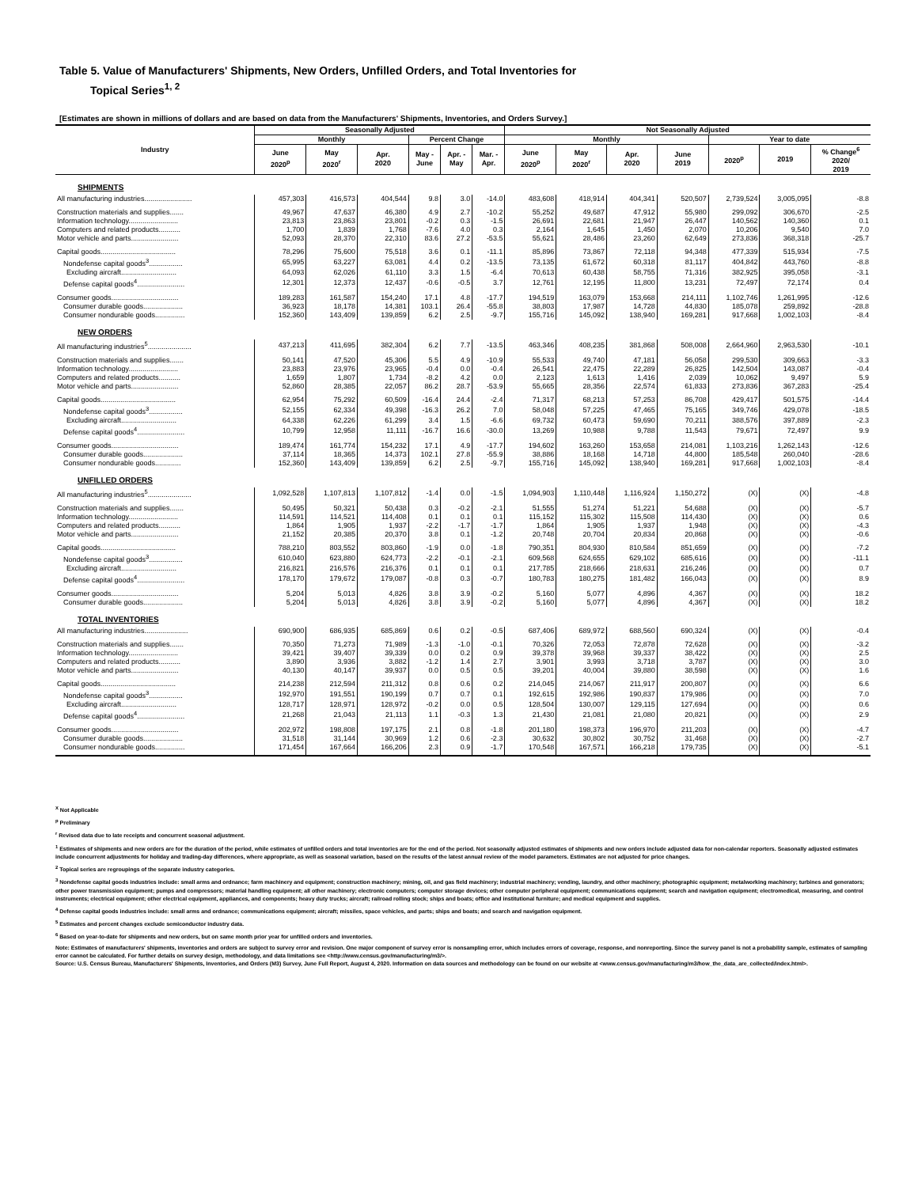Table 5. Value of Manufacturers' Shipments, New Orders, Unfilled Orders, and Total Inventories for
Topical Series<sup>1, 2</sup>
[Estimates are shown in millions of dollars and are based on data from the Manufacturers' Shipments, Inventories, and Orders Survey.]
| Industry | Seasonally Adjusted | | | | | | Not Seasonally Adjusted | | | | | | |
| --- | --- | --- | --- | --- | --- | --- | --- | --- | --- | --- | --- | --- | --- |
| | Monthly | | | Percent Change | | | Monthly | | | | Year to date | | |
| | June 2020<sup>p</sup> | May 2020<sup>r</sup> | Apr. 2020 | May - June | Apr. - May | Mar. - Apr. | June 2020<sup>p</sup> | May 2020<sup>r</sup> | Apr. 2020 | June 2019 | 2020<sup>p</sup> | 2019 | % Change<sup>6</sup> 2020/ 2019 |
| SHIPMENTS | | | | | | | | | | | | | |
| All manufacturing industries........................ | 457,303 | 416,573 | 404,544 | 9.8 | 3.0 | -14.0 | 483,608 | 418,914 | 404,341 | 520,507 | 2,739,524 | 3,005,095 | -8.8 |
| Construction materials and supplies....... | 49,967 | 47,637 | 46,380 | 4.9 | 2.7 | -10.2 | 55,252 | 49,687 | 47,912 | 55,980 | 299,092 | 306,670 | -2.5 |
| Information technology......................... | 23,813 | 23,863 | 23,801 | -0.2 | 0.3 | -1.5 | 26,691 | 22,681 | 21,947 | 26,447 | 140,562 | 140,360 | 0.1 |
| Computers and related products........... | 1,700 | 1,839 | 1,768 | -7.6 | 4.0 | 0.3 | 2,164 | 1,645 | 1,450 | 2,070 | 10,206 | 9,540 | 7.0 |
| Motor vehicle and parts........................ | 52,093 | 28,370 | 22,310 | 83.6 | 27.2 | -53.5 | 55,621 | 28,486 | 23,260 | 62,649 | 273,836 | 368,318 | -25.7 |
| Capital goods...................................... | 78,296 | 75,600 | 75,518 | 3.6 | 0.1 | -11.1 | 85,896 | 73,867 | 72,118 | 94,348 | 477,339 | 515,934 | -7.5 |
| Nondefense capital goods<sup>3</sup>................. | 65,995 | 63,227 | 63,081 | 4.4 | 0.2 | -13.5 | 73,135 | 61,672 | 60,318 | 81,117 | 404,842 | 443,760 | -8.8 |
| Excluding aircraft............................ | 64,093 | 62,026 | 61,110 | 3.3 | 1.5 | -6.4 | 70,613 | 60,438 | 58,755 | 71,316 | 382,925 | 395,058 | -3.1 |
| Defense capital goods<sup>4</sup>........................ | 12,301 | 12,373 | 12,437 | -0.6 | -0.5 | 3.7 | 12,761 | 12,195 | 11,800 | 13,231 | 72,497 | 72,174 | 0.4 |
| Consumer goods.................................. | 189,283 | 161,587 | 154,240 | 17.1 | 4.8 | -17.7 | 194,519 | 163,079 | 153,668 | 214,111 | 1,102,746 | 1,261,995 | -12.6 |
| Consumer durable goods.................... | 36,923 | 18,178 | 14,381 | 103.1 | 26.4 | -55.8 | 38,803 | 17,987 | 14,728 | 44,830 | 185,078 | 259,892 | -28.8 |
| Consumer nondurable goods............... | 152,360 | 143,409 | 139,859 | 6.2 | 2.5 | -9.7 | 155,716 | 145,092 | 138,940 | 169,281 | 917,668 | 1,002,103 | -8.4 |
| NEW ORDERS | | | | | | | | | | | | | |
| All manufacturing industries<sup>5</sup>...................... | 437,213 | 411,695 | 382,304 | 6.2 | 7.7 | -13.5 | 463,346 | 408,235 | 381,868 | 508,008 | 2,664,960 | 2,963,530 | -10.1 |
| Construction materials and supplies....... | 50,141 | 47,520 | 45,306 | 5.5 | 4.9 | -10.9 | 55,533 | 49,740 | 47,181 | 56,058 | 299,530 | 309,663 | -3.3 |
| Information technology......................... | 23,883 | 23,976 | 23,965 | -0.4 | 0.0 | -0.4 | 26,541 | 22,475 | 22,289 | 26,825 | 142,504 | 143,087 | -0.4 |
| Computers and related products........... | 1,659 | 1,807 | 1,734 | -8.2 | 4.2 | 0.0 | 2,123 | 1,613 | 1,416 | 2,039 | 10,062 | 9,497 | 5.9 |
| Motor vehicle and parts........................ | 52,860 | 28,385 | 22,057 | 86.2 | 28.7 | -53.9 | 55,665 | 28,356 | 22,574 | 61,833 | 273,836 | 367,283 | -25.4 |
| Capital goods...................................... | 62,954 | 75,292 | 60,509 | -16.4 | 24.4 | -2.4 | 71,317 | 68,213 | 57,253 | 86,708 | 429,417 | 501,575 | -14.4 |
| Nondefense capital goods<sup>3</sup>................. | 52,155 | 62,334 | 49,398 | -16.3 | 26.2 | 7.0 | 58,048 | 57,225 | 47,465 | 75,165 | 349,746 | 429,078 | -18.5 |
| Excluding aircraft............................ | 64,338 | 62,226 | 61,299 | 3.4 | 1.5 | -6.6 | 69,732 | 60,473 | 59,690 | 70,211 | 388,576 | 397,889 | -2.3 |
| Defense capital goods<sup>4</sup>........................ | 10,799 | 12,958 | 11,111 | -16.7 | 16.6 | -30.0 | 13,269 | 10,988 | 9,788 | 11,543 | 79,671 | 72,497 | 9.9 |
| Consumer goods.................................. | 189,474 | 161,774 | 154,232 | 17.1 | 4.9 | -17.7 | 194,602 | 163,260 | 153,658 | 214,081 | 1,103,216 | 1,262,143 | -12.6 |
| Consumer durable goods.................... | 37,114 | 18,365 | 14,373 | 102.1 | 27.8 | -55.9 | 38,886 | 18,168 | 14,718 | 44,800 | 185,548 | 260,040 | -28.6 |
| Consumer nondurable goods............. | 152,360 | 143,409 | 139,859 | 6.2 | 2.5 | -9.7 | 155,716 | 145,092 | 138,940 | 169,281 | 917,668 | 1,002,103 | -8.4 |
| UNFILLED ORDERS | | | | | | | | | | | | | |
| All manufacturing industries<sup>5</sup>...................... | 1,092,528 | 1,107,813 | 1,107,812 | -1.4 | 0.0 | -1.5 | 1,094,903 | 1,110,448 | 1,116,924 | 1,150,272 | (X) | (X) | -4.8 |
| Construction materials and supplies....... | 50,495 | 50,321 | 50,438 | 0.3 | -0.2 | -2.1 | 51,555 | 51,274 | 51,221 | 54,688 | (X) | (X) | -5.7 |
| Information technology......................... | 114,591 | 114,521 | 114,408 | 0.1 | 0.1 | 0.1 | 115,152 | 115,302 | 115,508 | 114,430 | (X) | (X) | 0.6 |
| Computers and related products........... | 1,864 | 1,905 | 1,937 | -2.2 | -1.7 | -1.7 | 1,864 | 1,905 | 1,937 | 1,948 | (X) | (X) | -4.3 |
| Motor vehicle and parts........................ | 21,152 | 20,385 | 20,370 | 3.8 | 0.1 | -1.2 | 20,748 | 20,704 | 20,834 | 20,868 | (X) | (X) | -0.6 |
| Capital goods...................................... | 788,210 | 803,552 | 803,860 | -1.9 | 0.0 | -1.8 | 790,351 | 804,930 | 810,584 | 851,659 | (X) | (X) | -7.2 |
| Nondefense capital goods<sup>3</sup>................. | 610,040 | 623,880 | 624,773 | -2.2 | -0.1 | -2.1 | 609,568 | 624,655 | 629,102 | 685,616 | (X) | (X) | -11.1 |
| Excluding aircraft............................ | 216,821 | 216,576 | 216,376 | 0.1 | 0.1 | 0.1 | 217,785 | 218,666 | 218,631 | 216,246 | (X) | (X) | 0.7 |
| Defense capital goods<sup>4</sup>........................ | 178,170 | 179,672 | 179,087 | -0.8 | 0.3 | -0.7 | 180,783 | 180,275 | 181,482 | 166,043 | (X) | (X) | 8.9 |
| Consumer goods.................................. | 5,204 | 5,013 | 4,826 | 3.8 | 3.9 | -0.2 | 5,160 | 5,077 | 4,896 | 4,367 | (X) | (X) | 18.2 |
| Consumer durable goods.................... | 5,204 | 5,013 | 4,826 | 3.8 | 3.9 | -0.2 | 5,160 | 5,077 | 4,896 | 4,367 | (X) | (X) | 18.2 |
| TOTAL INVENTORIES | | | | | | | | | | | | | |
| All manufacturing industries...................... | 690,900 | 686,935 | 685,869 | 0.6 | 0.2 | -0.5 | 687,406 | 689,972 | 688,560 | 690,324 | (X) | (X) | -0.4 |
| Construction materials and supplies....... | 70,350 | 71,273 | 71,989 | -1.3 | -1.0 | -0.1 | 70,326 | 72,053 | 72,878 | 72,628 | (X) | (X) | -3.2 |
| Information technology......................... | 39,421 | 39,407 | 39,339 | 0.0 | 0.2 | 0.9 | 39,378 | 39,968 | 39,337 | 38,422 | (X) | (X) | 2.5 |
| Computers and related products........... | 3,890 | 3,936 | 3,882 | -1.2 | 1.4 | 2.7 | 3,901 | 3,993 | 3,718 | 3,787 | (X) | (X) | 3.0 |
| Motor vehicle and parts........................ | 40,130 | 40,147 | 39,937 | 0.0 | 0.5 | 0.5 | 39,201 | 40,004 | 39,880 | 38,598 | (X) | (X) | 1.6 |
| Capital goods...................................... | 214,238 | 212,594 | 211,312 | 0.8 | 0.6 | 0.2 | 214,045 | 214,067 | 211,917 | 200,807 | (X) | (X) | 6.6 |
| Nondefense capital goods<sup>3</sup>................. | 192,970 | 191,551 | 190,199 | 0.7 | 0.7 | 0.1 | 192,615 | 192,986 | 190,837 | 179,986 | (X) | (X) | 7.0 |
| Excluding aircraft............................ | 128,717 | 128,971 | 128,972 | -0.2 | 0.0 | 0.5 | 128,504 | 130,007 | 129,115 | 127,694 | (X) | (X) | 0.6 |
| Defense capital goods<sup>4</sup>........................ | 21,268 | 21,043 | 21,113 | 1.1 | -0.3 | 1.3 | 21,430 | 21,081 | 21,080 | 20,821 | (X) | (X) | 2.9 |
| Consumer goods.................................. | 202,972 | 198,808 | 197,175 | 2.1 | 0.8 | -1.8 | 201,180 | 198,373 | 196,970 | 211,203 | (X) | (X) | -4.7 |
| Consumer durable goods.................... | 31,518 | 31,144 | 30,969 | 1.2 | 0.6 | -2.3 | 30,632 | 30,802 | 30,752 | 31,468 | (X) | (X) | -2.7 |
| Consumer nondurable goods............... | 171,454 | 167,664 | 166,206 | 2.3 | 0.9 | -1.7 | 170,548 | 167,571 | 166,218 | 179,735 | (X) | (X) | -5.1 |
<sup>X</sup> Not Applicable
<sup>p</sup> Preliminary
<sup>r</sup> Revised data due to late receipts and concurrent seasonal adjustment.
<sup>1</sup> Estimates of shipments and new orders are for the duration of the period, while estimates of unfilled orders and total inventories are for the end of the period. Not seasonally adjusted estimates of shipments and new orders include adjusted data for non-calendar reporters. Seasonally adjusted estimates include concurrent adjustments for holiday and trading-day differences, where appropriate, as well as seasonal variation, based on the results of the latest annual review of the model parameters. Estimates are not adjusted for price changes.
<sup>2</sup> Topical series are regroupings of the separate industry categories.
<sup>3</sup> Nondefense capital goods industries include: small arms and ordnance; farm machinery and equipment; construction machinery; mining, oil, and gas field machinery; industrial machinery; vending, laundry, and other machinery; photographic equipment; metalworking machinery; turbines and generators; other power transmission equipment; pumps and compressors; material handling equipment; all other machinery; electronic computers; computer storage devices; other computer peripheral equipment; communications equipment; search and navigation equipment; electromedical, measuring, and control instruments; electrical equipment; other electrical equipment, appliances, and components; heavy duty trucks; aircraft; railroad rolling stock; ships and boats; office and institutional furniture; and medical equipment and supplies.
<sup>4</sup> Defense capital goods industries include: small arms and ordnance; communications equipment; aircraft; missiles, space vehicles, and parts; ships and boats; and search and navigation equipment.
<sup>5</sup> Estimates and percent changes exclude semiconductor industry data.
<sup>6</sup> Based on year-to-date for shipments and new orders, but on same month prior year for unfilled orders and inventories.
Note: Estimates of manufacturers' shipments, inventories and orders are subject to survey error and revision. One major component of survey error is nonsampling error, which includes errors of coverage, response, and nonreporting. Since the survey panel is not a probability sample, estimates of sampling error cannot be calculated. For further details on survey design, methodology, and data limitations see <http://www.census.gov/manufacturing/m3/>.
Source: U.S. Census Bureau, Manufacturers' Shipments, Inventories, and Orders (M3) Survey, June Full Report, August 4, 2020. Information on data sources and methodology can be found on our website at <www.census.gov/manufacturing/m3/how_the_data_are_collected/index.html>.